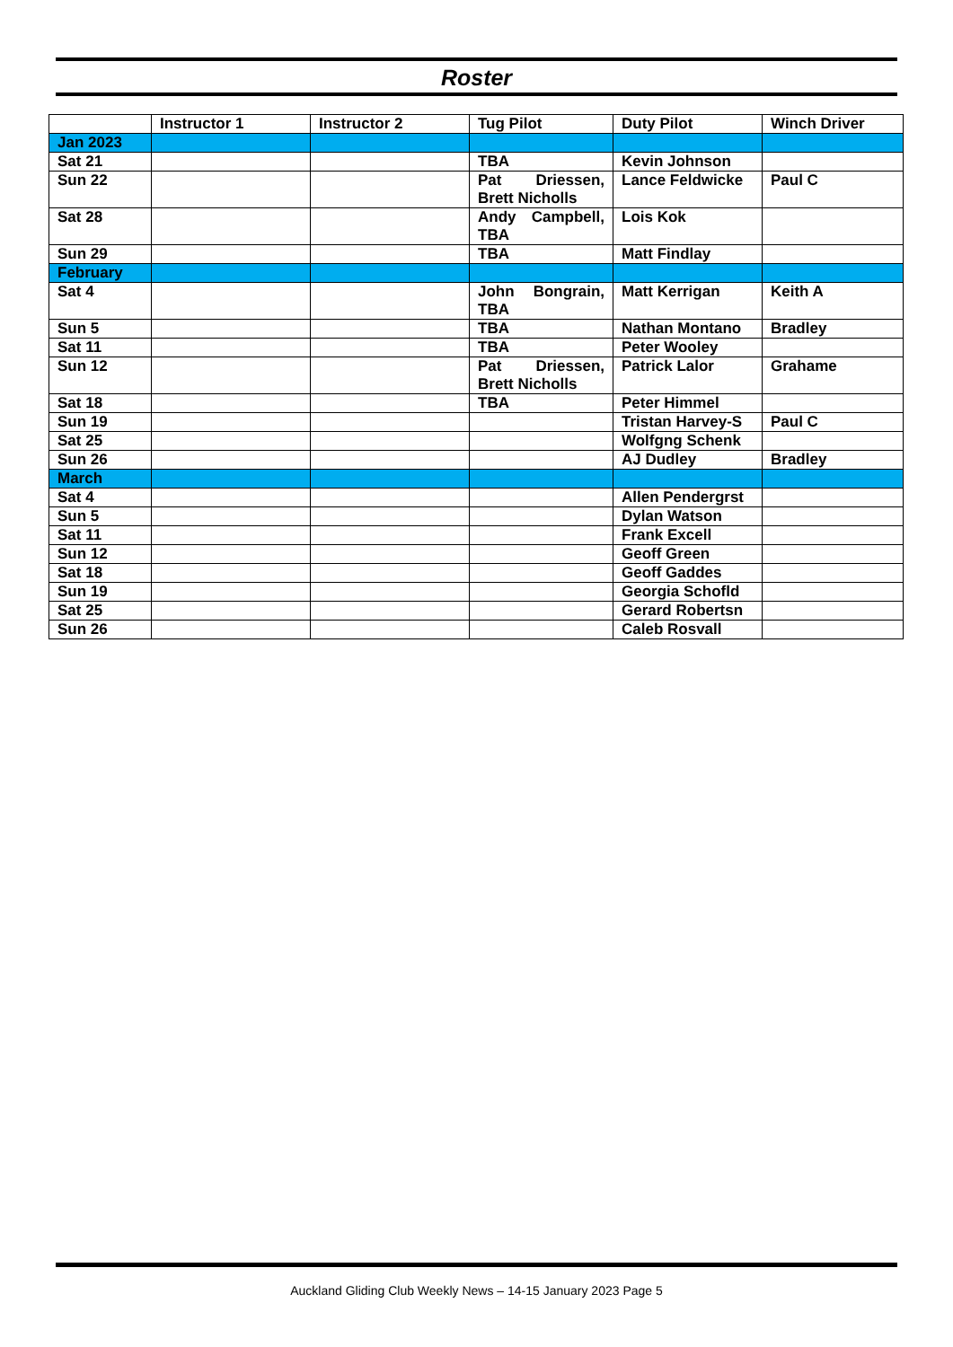Roster
| | Instructor 1 | Instructor 2 | Tug Pilot | Duty Pilot | Winch Driver |
| --- | --- | --- | --- | --- | --- |
| Jan 2023 | | | | | |
| Sat 21 | | | TBA | Kevin Johnson | |
| Sun 22 | | | Pat Driessen, Brett Nicholls | Lance Feldwicke | Paul C |
| Sat 28 | | | Andy Campbell, TBA | Lois Kok | |
| Sun 29 | | | TBA | Matt Findlay | |
| February | | | | | |
| Sat 4 | | | John Bongrain, TBA | Matt Kerrigan | Keith A |
| Sun 5 | | | TBA | Nathan Montano | Bradley |
| Sat 11 | | | TBA | Peter Wooley | |
| Sun 12 | | | Pat Driessen, Brett Nicholls | Patrick Lalor | Grahame |
| Sat 18 | | | TBA | Peter Himmel | |
| Sun 19 | | | | Tristan Harvey-S | Paul C |
| Sat 25 | | | | Wolfgng Schenk | |
| Sun 26 | | | | AJ Dudley | Bradley |
| March | | | | | |
| Sat 4 | | | | Allen Pendergrst | |
| Sun 5 | | | | Dylan Watson | |
| Sat 11 | | | | Frank Excell | |
| Sun 12 | | | | Geoff Green | |
| Sat 18 | | | | Geoff Gaddes | |
| Sun 19 | | | | Georgia Schofld | |
| Sat 25 | | | | Gerard Robertsn | |
| Sun 26 | | | | Caleb Rosvall | |
Auckland Gliding Club Weekly News – 14-15 January 2023 Page 5